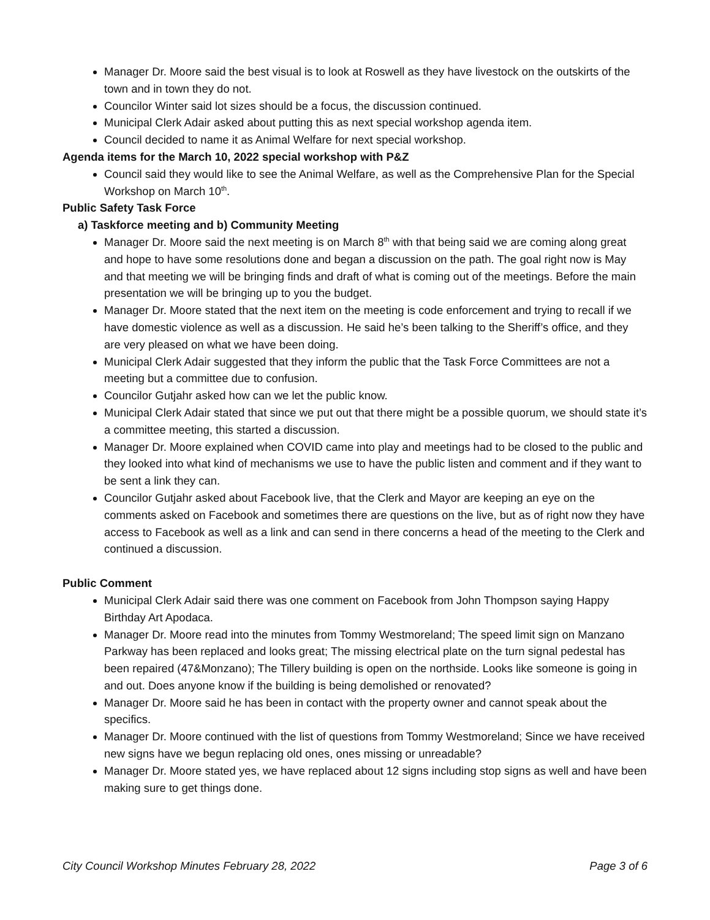Manager Dr. Moore said the best visual is to look at Roswell as they have livestock on the outskirts of the town and in town they do not.
Councilor Winter said lot sizes should be a focus, the discussion continued.
Municipal Clerk Adair asked about putting this as next special workshop agenda item.
Council decided to name it as Animal Welfare for next special workshop.
Agenda items for the March 10, 2022 special workshop with P&Z
Council said they would like to see the Animal Welfare, as well as the Comprehensive Plan for the Special Workshop on March 10<sup>th</sup>.
Public Safety Task Force
a) Taskforce meeting and b) Community Meeting
Manager Dr. Moore said the next meeting is on March 8<sup>th</sup> with that being said we are coming along great and hope to have some resolutions done and began a discussion on the path. The goal right now is May and that meeting we will be bringing finds and draft of what is coming out of the meetings. Before the main presentation we will be bringing up to you the budget.
Manager Dr. Moore stated that the next item on the meeting is code enforcement and trying to recall if we have domestic violence as well as a discussion. He said he’s been talking to the Sheriff’s office, and they are very pleased on what we have been doing.
Municipal Clerk Adair suggested that they inform the public that the Task Force Committees are not a meeting but a committee due to confusion.
Councilor Gutjahr asked how can we let the public know.
Municipal Clerk Adair stated that since we put out that there might be a possible quorum, we should state it’s a committee meeting, this started a discussion.
Manager Dr. Moore explained when COVID came into play and meetings had to be closed to the public and they looked into what kind of mechanisms we use to have the public listen and comment and if they want to be sent a link they can.
Councilor Gutjahr asked about Facebook live, that the Clerk and Mayor are keeping an eye on the comments asked on Facebook and sometimes there are questions on the live, but as of right now they have access to Facebook as well as a link and can send in there concerns a head of the meeting to the Clerk and continued a discussion.
Public Comment
Municipal Clerk Adair said there was one comment on Facebook from John Thompson saying Happy Birthday Art Apodaca.
Manager Dr. Moore read into the minutes from Tommy Westmoreland; The speed limit sign on Manzano Parkway has been replaced and looks great; The missing electrical plate on the turn signal pedestal has been repaired (47&Monzano); The Tillery building is open on the northside. Looks like someone is going in and out. Does anyone know if the building is being demolished or renovated?
Manager Dr. Moore said he has been in contact with the property owner and cannot speak about the specifics.
Manager Dr. Moore continued with the list of questions from Tommy Westmoreland; Since we have received new signs have we begun replacing old ones, ones missing or unreadable?
Manager Dr. Moore stated yes, we have replaced about 12 signs including stop signs as well and have been making sure to get things done.
City Council Workshop Minutes February 28, 2022 Page 3 of 6